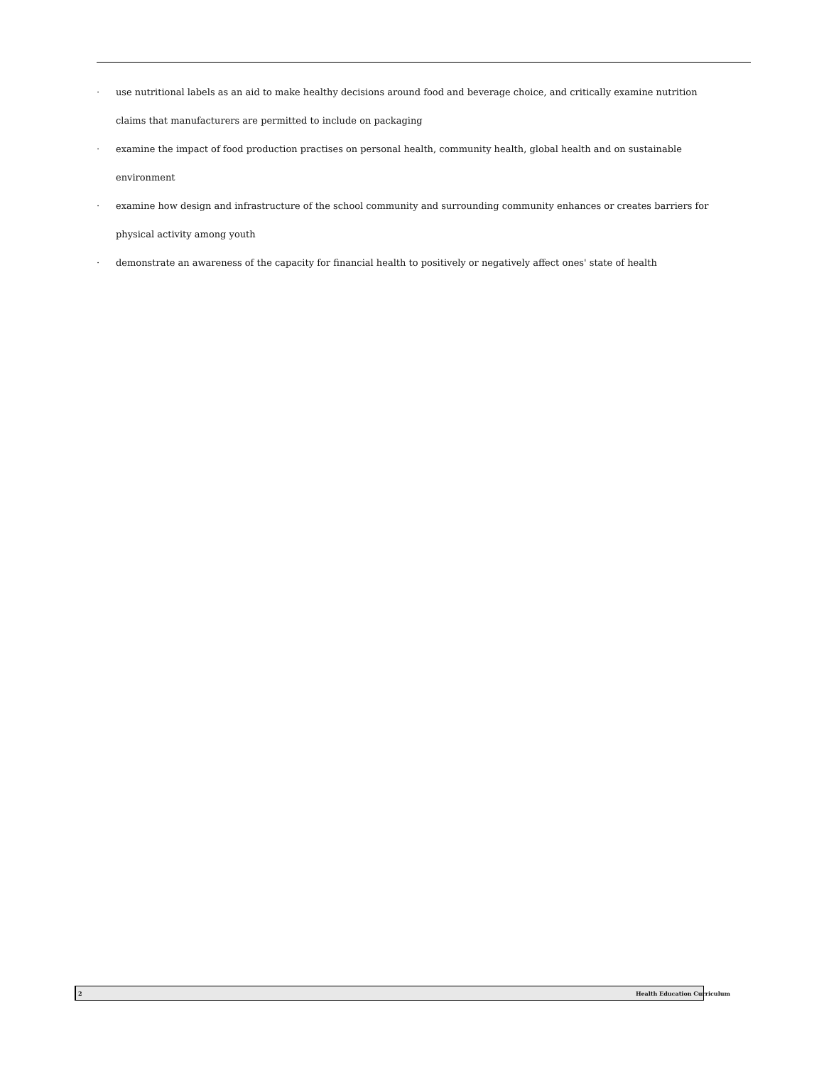· use nutritional labels as an aid to make healthy decisions around food and beverage choice, and critically examine nutrition claims that manufacturers are permitted to include on packaging
· examine the impact of food production practises on personal health, community health, global health and on sustainable environment
· examine how design and infrastructure of the school community and surrounding community enhances or creates barriers for physical activity among youth
· demonstrate an awareness of the capacity for financial health to positively or negatively affect ones' state of health
2 Health Education Curriculum